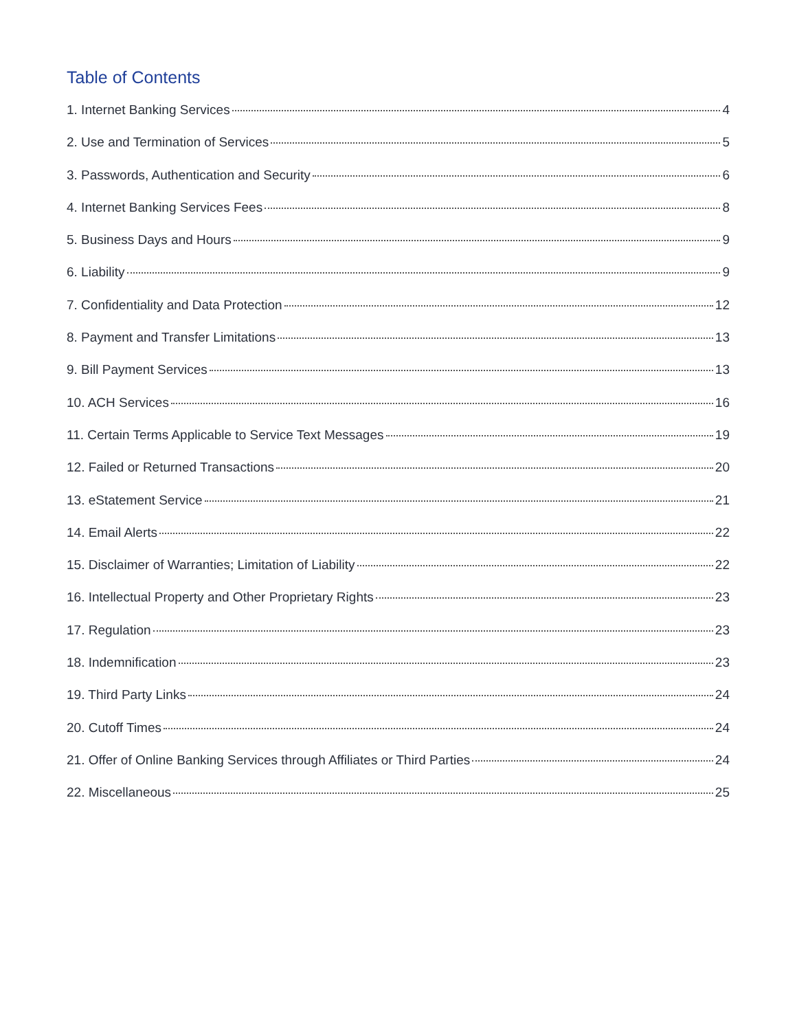Table of Contents
1. Internet Banking Services 4
2. Use and Termination of Services 5
3. Passwords, Authentication and Security 6
4. Internet Banking Services Fees 8
5. Business Days and Hours 9
6. Liability 9
7. Confidentiality and Data Protection 12
8. Payment and Transfer Limitations 13
9. Bill Payment Services 13
10. ACH Services 16
11. Certain Terms Applicable to Service Text Messages 19
12. Failed or Returned Transactions 20
13. eStatement Service 21
14. Email Alerts 22
15. Disclaimer of Warranties; Limitation of Liability 22
16. Intellectual Property and Other Proprietary Rights 23
17. Regulation 23
18. Indemnification 23
19. Third Party Links 24
20. Cutoff Times 24
21. Offer of Online Banking Services through Affiliates or Third Parties 24
22. Miscellaneous 25